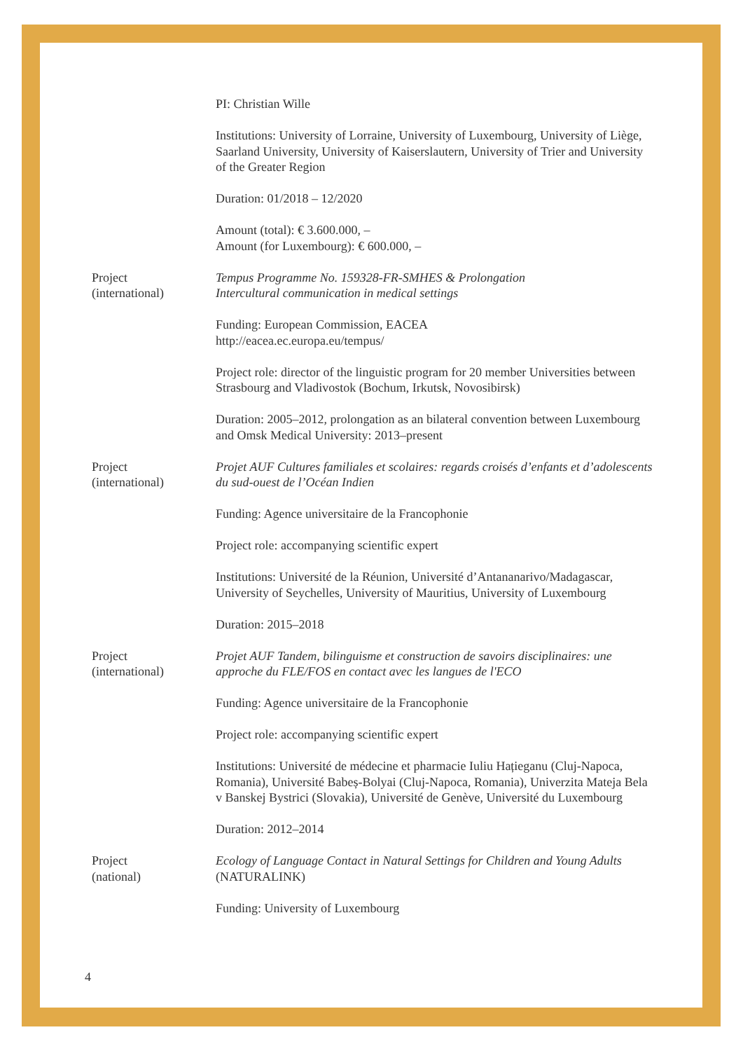PI: Christian Wille
Institutions: University of Lorraine, University of Luxembourg, University of Liège, Saarland University, University of Kaiserslautern, University of Trier and University of the Greater Region
Duration: 01/2018 – 12/2020
Amount (total): € 3.600.000, –
Amount (for Luxembourg): € 600.000, –
Project
(international)
Tempus Programme No. 159328-FR-SMHES & Prolongation
Intercultural communication in medical settings
Funding: European Commission, EACEA
http://eacea.ec.europa.eu/tempus/
Project role: director of the linguistic program for 20 member Universities between Strasbourg and Vladivostok (Bochum, Irkutsk, Novosibirsk)
Duration: 2005–2012, prolongation as an bilateral convention between Luxembourg and Omsk Medical University: 2013–present
Project
(international)
Projet AUF Cultures familiales et scolaires: regards croisés d’enfants et d’adolescents du sud-ouest de l’Océan Indien
Funding: Agence universitaire de la Francophonie
Project role: accompanying scientific expert
Institutions: Université de la Réunion, Université d’Antananarivo/Madagascar, University of Seychelles, University of Mauritius, University of Luxembourg
Duration: 2015–2018
Project
(international)
Projet AUF Tandem, bilinguisme et construction de savoirs disciplinaires: une approche du FLE/FOS en contact avec les langues de l'ECO
Funding: Agence universitaire de la Francophonie
Project role: accompanying scientific expert
Institutions: Université de médecine et pharmacie Iuliu Hațieganu (Cluj-Napoca, Romania), Université Babeș-Bolyai (Cluj-Napoca, Romania), Univerzita Mateja Bela v Banskej Bystrici (Slovakia), Université de Genève, Université du Luxembourg
Duration: 2012–2014
Project
(national)
Ecology of Language Contact in Natural Settings for Children and Young Adults (NATURALINK)
Funding: University of Luxembourg
4